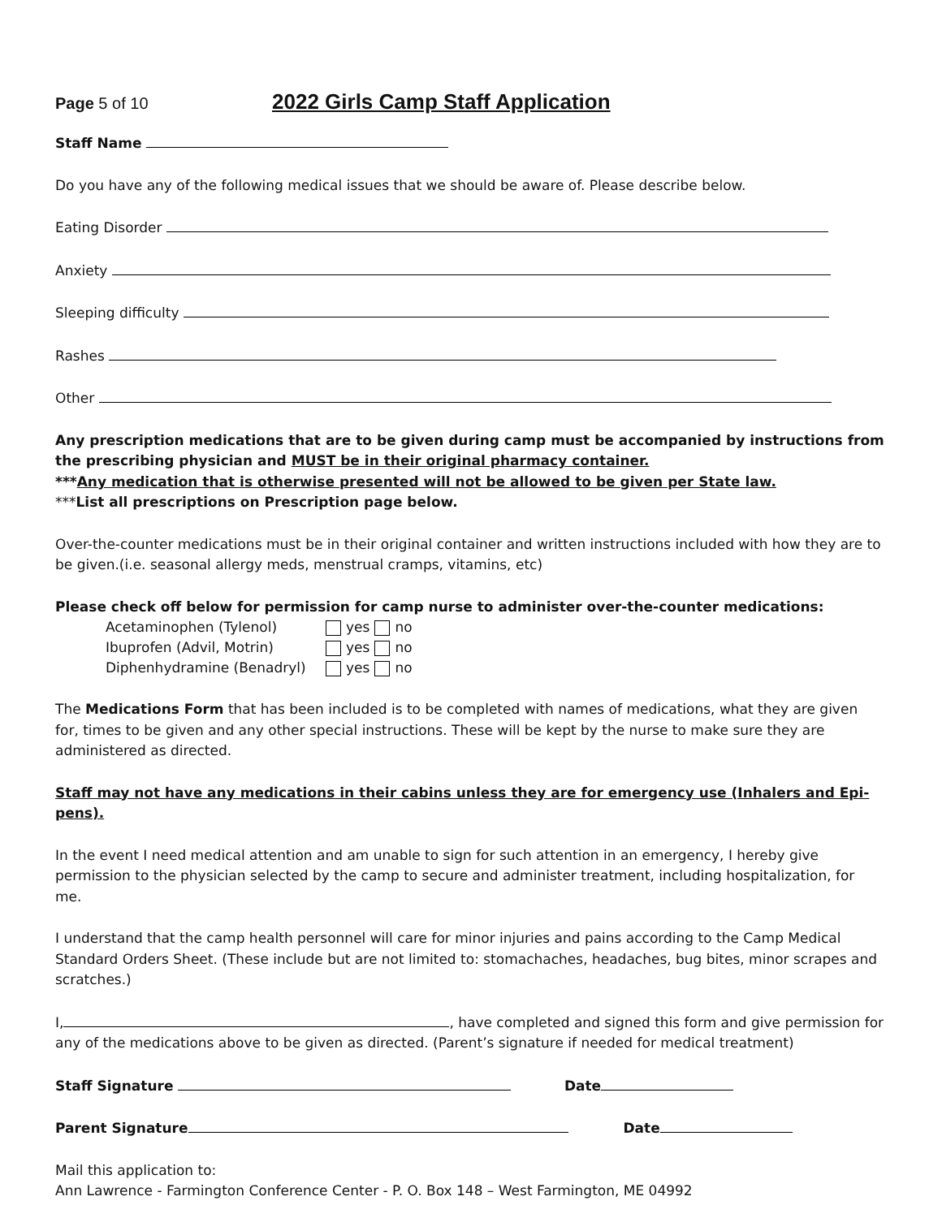Page 5 of 10 2022 Girls Camp Staff Application
Staff Name
Do you have any of the following medical issues that we should be aware of. Please describe below.
Eating Disorder
Anxiety
Sleeping difficulty
Rashes
Other
Any prescription medications that are to be given during camp must be accompanied by instructions from the prescribing physician and MUST be in their original pharmacy container.
***Any medication that is otherwise presented will not be allowed to be given per State law.
***List all prescriptions on Prescription page below.
Over-the-counter medications must be in their original container and written instructions included with how they are to be given.(i.e. seasonal allergy meds, menstrual cramps, vitamins, etc)
Please check off below for permission for camp nurse to administer over-the-counter medications:
| Acetaminophen (Tylenol) | yes | no |
| Ibuprofen (Advil, Motrin) | yes | no |
| Diphenhydramine (Benadryl) | yes | no |
The Medications Form that has been included is to be completed with names of medications, what they are given for, times to be given and any other special instructions. These will be kept by the nurse to make sure they are administered as directed.
Staff may not have any medications in their cabins unless they are for emergency use (Inhalers and Epi-pens).
In the event I need medical attention and am unable to sign for such attention in an emergency, I hereby give permission to the physician selected by the camp to secure and administer treatment, including hospitalization, for me.
I understand that the camp health personnel will care for minor injuries and pains according to the Camp Medical Standard Orders Sheet. (These include but are not limited to: stomachaches, headaches, bug bites, minor scrapes and scratches.)
I, , have completed and signed this form and give permission for any of the medications above to be given as directed. (Parent’s signature if needed for medical treatment)
Staff Signature Date
Parent Signature Date
Mail this application to:
Ann Lawrence - Farmington Conference Center - P. O. Box 148 – West Farmington, ME 04992